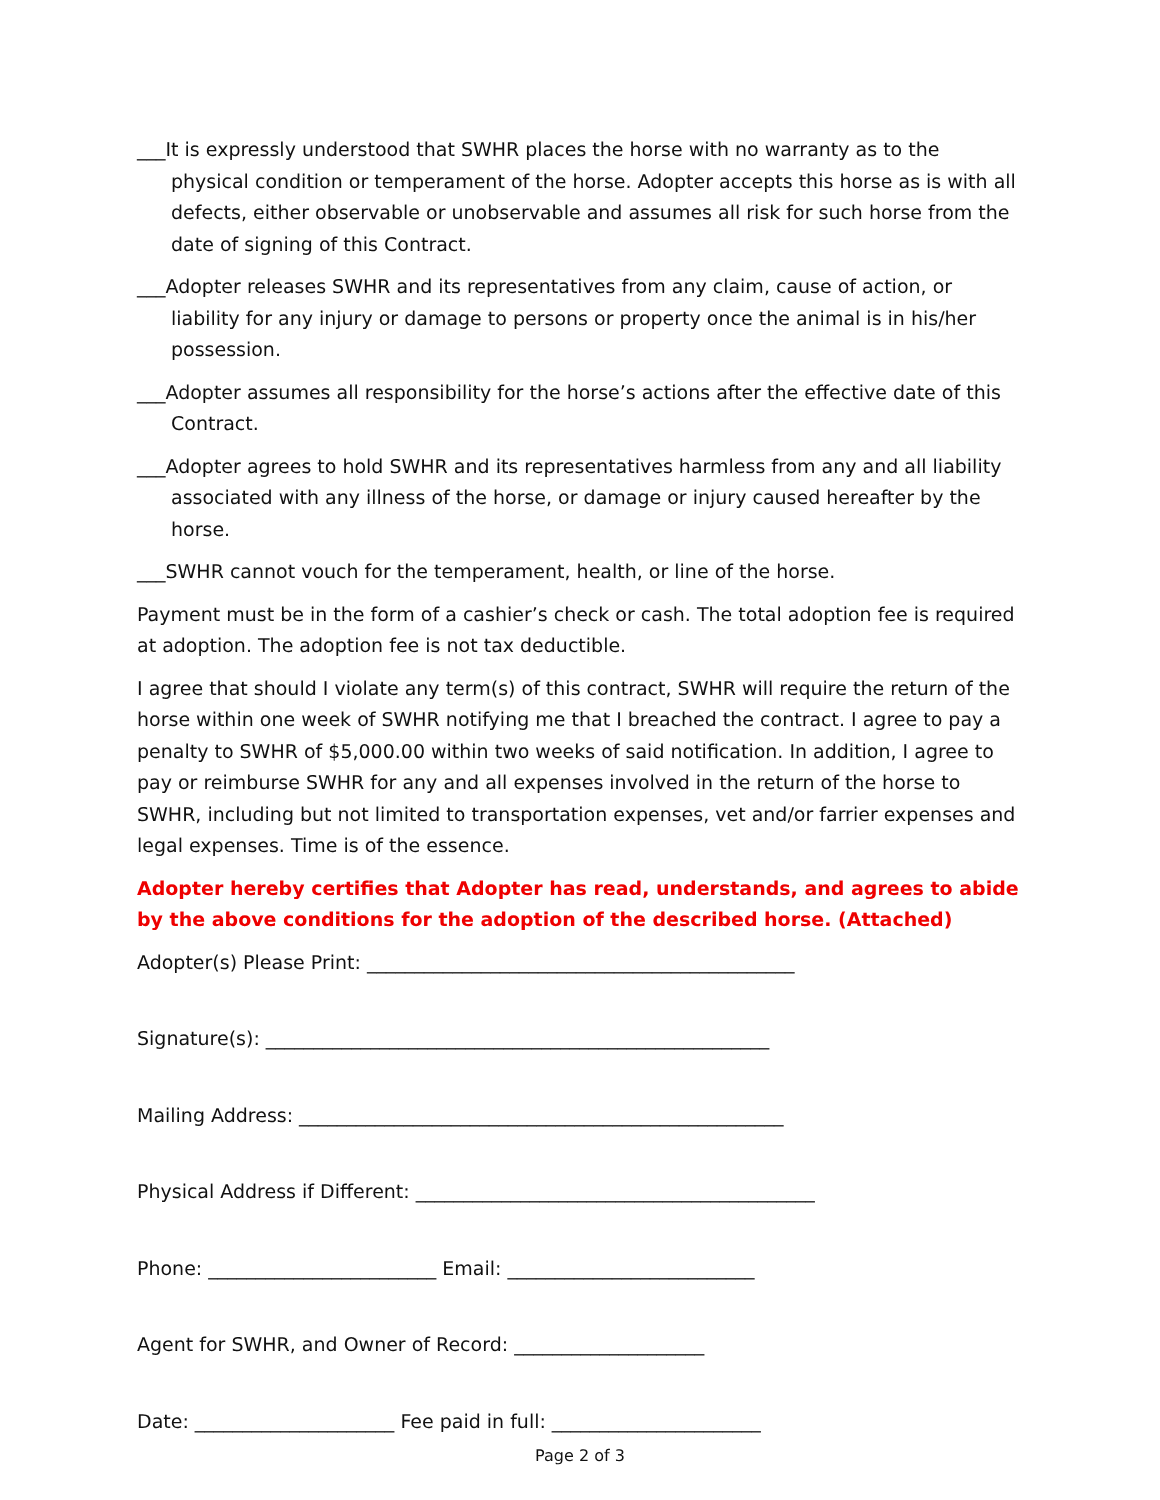___It is expressly understood that SWHR places the horse with no warranty as to the physical condition or temperament of the horse. Adopter accepts this horse as is with all defects, either observable or unobservable and assumes all risk for such horse from the date of signing of this Contract.
___Adopter releases SWHR and its representatives from any claim, cause of action, or liability for any injury or damage to persons or property once the animal is in his/her possession.
___Adopter assumes all responsibility for the horse’s actions after the effective date of this Contract.
___Adopter agrees to hold SWHR and its representatives harmless from any and all liability associated with any illness of the horse, or damage or injury caused hereafter by the horse.
___SWHR cannot vouch for the temperament, health, or line of the horse.
Payment must be in the form of a cashier’s check or cash. The total adoption fee is required at adoption. The adoption fee is not tax deductible.
I agree that should I violate any term(s) of this contract, SWHR will require the return of the horse within one week of SWHR notifying me that I breached the contract. I agree to pay a penalty to SWHR of $5,000.00 within two weeks of said notification. In addition, I agree to pay or reimburse SWHR for any and all expenses involved in the return of the horse to SWHR, including but not limited to transportation expenses, vet and/or farrier expenses and legal expenses. Time is of the essence.
Adopter hereby certifies that Adopter has read, understands, and agrees to abide by the above conditions for the adoption of the described horse. (Attached)
Adopter(s) Please Print: _____________________________________________
Signature(s): _____________________________________________________
Mailing Address: ___________________________________________________
Physical Address if Different: __________________________________________
Phone: ________________________ Email: __________________________
Agent for SWHR, and Owner of Record: ____________________
Date: _____________________ Fee paid in full: ______________________
Page 2 of 3